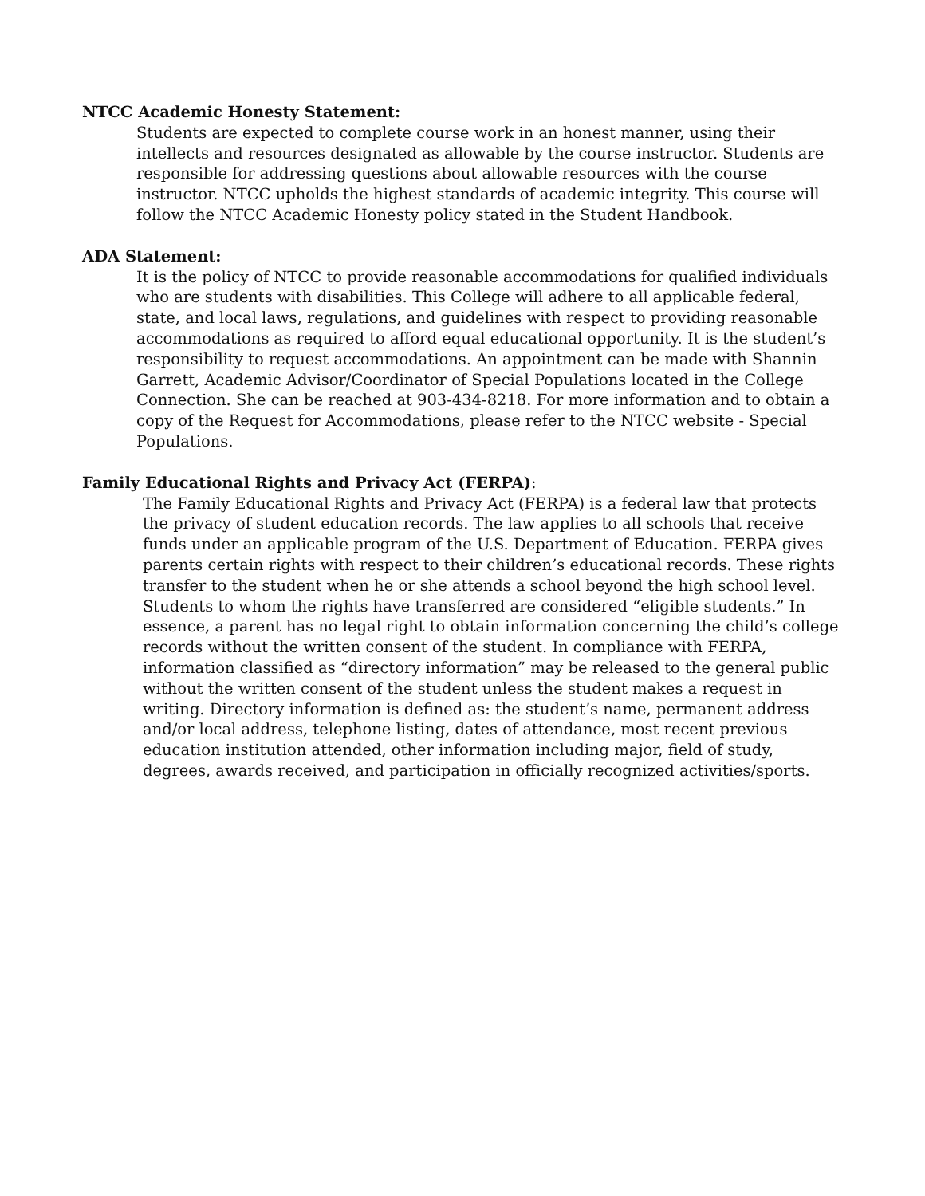NTCC Academic Honesty Statement:
Students are expected to complete course work in an honest manner, using their intellects and resources designated as allowable by the course instructor. Students are responsible for addressing questions about allowable resources with the course instructor. NTCC upholds the highest standards of academic integrity. This course will follow the NTCC Academic Honesty policy stated in the Student Handbook.
ADA Statement:
It is the policy of NTCC to provide reasonable accommodations for qualified individuals who are students with disabilities. This College will adhere to all applicable federal, state, and local laws, regulations, and guidelines with respect to providing reasonable accommodations as required to afford equal educational opportunity. It is the student’s responsibility to request accommodations. An appointment can be made with Shannin Garrett, Academic Advisor/Coordinator of Special Populations located in the College Connection. She can be reached at 903-434-8218. For more information and to obtain a copy of the Request for Accommodations, please refer to the NTCC website - Special Populations.
Family Educational Rights and Privacy Act (FERPA):
The Family Educational Rights and Privacy Act (FERPA) is a federal law that protects the privacy of student education records. The law applies to all schools that receive funds under an applicable program of the U.S. Department of Education. FERPA gives parents certain rights with respect to their children’s educational records. These rights transfer to the student when he or she attends a school beyond the high school level. Students to whom the rights have transferred are considered “eligible students.” In essence, a parent has no legal right to obtain information concerning the child’s college records without the written consent of the student. In compliance with FERPA, information classified as “directory information” may be released to the general public without the written consent of the student unless the student makes a request in writing. Directory information is defined as: the student’s name, permanent address and/or local address, telephone listing, dates of attendance, most recent previous education institution attended, other information including major, field of study, degrees, awards received, and participation in officially recognized activities/sports.